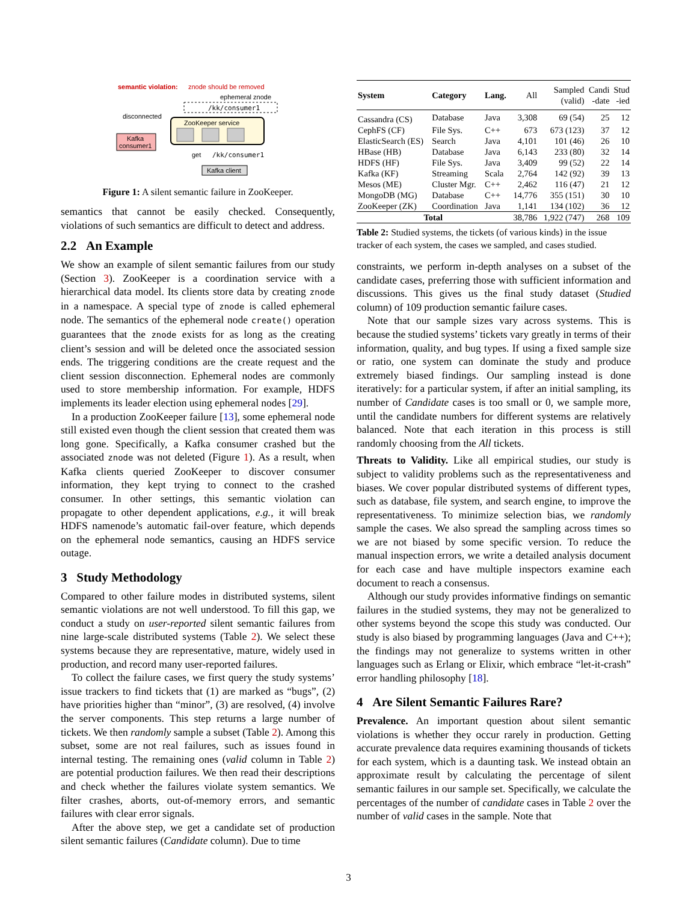semantic violation:
znode should be removed
ephemeral znode
/kk/consumer1
disconnected
ZooKeeper service
Kafka
consumer1
get
/kk/consumer1
Kafka client
Figure 1: A silent semantic failure in ZooKeeper.
semantics that cannot be easily checked. Consequently, violations of such semantics are difficult to detect and address.
2.2 An Example
We show an example of silent semantic failures from our study (Section 3). ZooKeeper is a coordination service with a hierarchical data model. Its clients store data by creating znode in a namespace. A special type of znode is called ephemeral node. The semantics of the ephemeral node create() operation guarantees that the znode exists for as long as the creating client’s session and will be deleted once the associated session ends. The triggering conditions are the create request and the client session disconnection. Ephemeral nodes are commonly used to store membership information. For example, HDFS implements its leader election using ephemeral nodes [29].
In a production ZooKeeper failure [13], some ephemeral node still existed even though the client session that created them was long gone. Specifically, a Kafka consumer crashed but the associated znode was not deleted (Figure 1). As a result, when Kafka clients queried ZooKeeper to discover consumer information, they kept trying to connect to the crashed consumer. In other settings, this semantic violation can propagate to other dependent applications, e.g., it will break HDFS namenode’s automatic fail-over feature, which depends on the ephemeral node semantics, causing an HDFS service outage.
3 Study Methodology
Compared to other failure modes in distributed systems, silent semantic violations are not well understood. To fill this gap, we conduct a study on user-reported silent semantic failures from nine large-scale distributed systems (Table 2). We select these systems because they are representative, mature, widely used in production, and record many user-reported failures.
To collect the failure cases, we first query the study systems’ issue trackers to find tickets that (1) are marked as “bugs”, (2) have priorities higher than “minor”, (3) are resolved, (4) involve the server components. This step returns a large number of tickets. We then randomly sample a subset (Table 2). Among this subset, some are not real failures, such as issues found in internal testing. The remaining ones (valid column in Table 2) are potential production failures. We then read their descriptions and check whether the failures violate system semantics. We filter crashes, aborts, out-of-memory errors, and semantic failures with clear error signals.
After the above step, we get a candidate set of production silent semantic failures (Candidate column). Due to time
| System | Category | Lang. | All | Sampled (valid) | Candi -date | Stud -ied |
| --- | --- | --- | --- | --- | --- | --- |
| Cassandra (CS) | Database | Java | 3,308 | 69 (54) | 25 | 12 |
| CephFS (CF) | File Sys. | C++ | 673 | 673 (123) | 37 | 12 |
| ElasticSearch (ES) | Search | Java | 4,101 | 101 (46) | 26 | 10 |
| HBase (HB) | Database | Java | 6,143 | 233 (80) | 32 | 14 |
| HDFS (HF) | File Sys. | Java | 3,409 | 99 (52) | 22 | 14 |
| Kafka (KF) | Streaming | Scala | 2,764 | 142 (92) | 39 | 13 |
| Mesos (ME) | Cluster Mgr. | C++ | 2,462 | 116 (47) | 21 | 12 |
| MongoDB (MG) | Database | C++ | 14,776 | 355 (151) | 30 | 10 |
| ZooKeeper (ZK) | Coordination | Java | 1,141 | 134 (102) | 36 | 12 |
| Total | | | 38,786 | 1,922 (747) | 268 | 109 |
Table 2: Studied systems, the tickets (of various kinds) in the issue tracker of each system, the cases we sampled, and cases studied.
constraints, we perform in-depth analyses on a subset of the candidate cases, preferring those with sufficient information and discussions. This gives us the final study dataset (Studied column) of 109 production semantic failure cases.
Note that our sample sizes vary across systems. This is because the studied systems’ tickets vary greatly in terms of their information, quality, and bug types. If using a fixed sample size or ratio, one system can dominate the study and produce extremely biased findings. Our sampling instead is done iteratively: for a particular system, if after an initial sampling, its number of Candidate cases is too small or 0, we sample more, until the candidate numbers for different systems are relatively balanced. Note that each iteration in this process is still randomly choosing from the All tickets.
Threats to Validity. Like all empirical studies, our study is subject to validity problems such as the representativeness and biases. We cover popular distributed systems of different types, such as database, file system, and search engine, to improve the representativeness. To minimize selection bias, we randomly sample the cases. We also spread the sampling across times so we are not biased by some specific version. To reduce the manual inspection errors, we write a detailed analysis document for each case and have multiple inspectors examine each document to reach a consensus.
Although our study provides informative findings on semantic failures in the studied systems, they may not be generalized to other systems beyond the scope this study was conducted. Our study is also biased by programming languages (Java and C++); the findings may not generalize to systems written in other languages such as Erlang or Elixir, which embrace “let-it-crash” error handling philosophy [18].
4 Are Silent Semantic Failures Rare?
Prevalence. An important question about silent semantic violations is whether they occur rarely in production. Getting accurate prevalence data requires examining thousands of tickets for each system, which is a daunting task. We instead obtain an approximate result by calculating the percentage of silent semantic failures in our sample set. Specifically, we calculate the percentages of the number of candidate cases in Table 2 over the number of valid cases in the sample. Note that
3